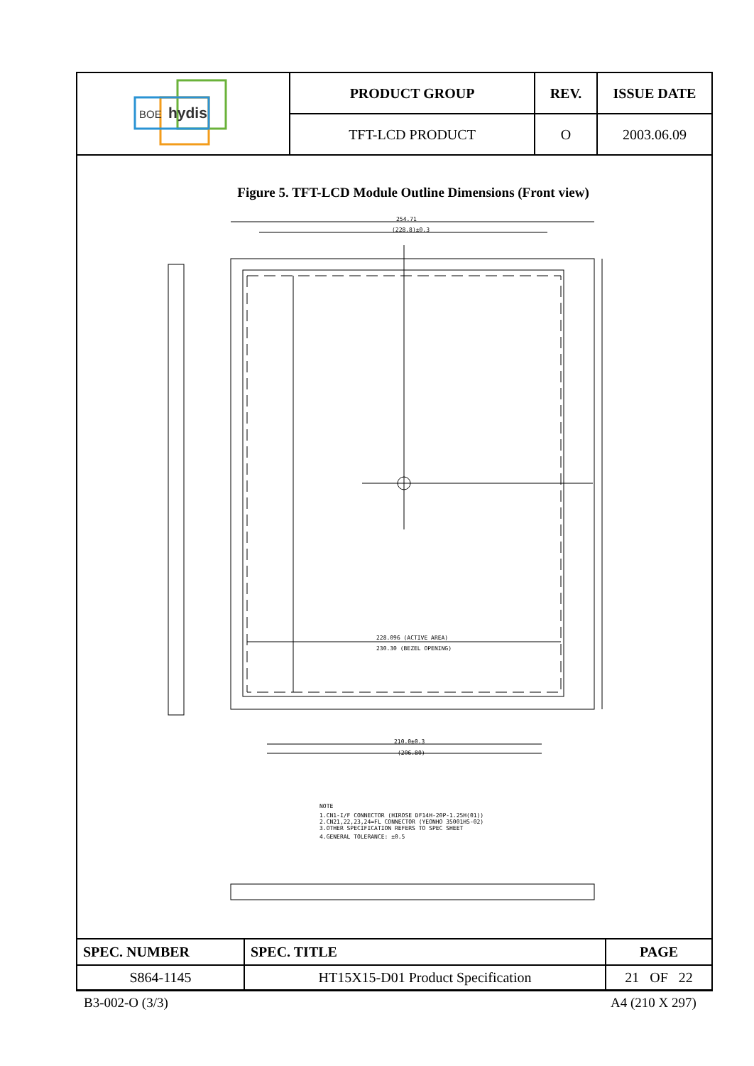| BOE hydis | PRODUCT GROUP | REV. | ISSUE DATE |
| | TFT-LCD PRODUCT | O | 2003.06.09 |
Figure 5. TFT-LCD Module Outline Dimensions (Front view)
254.71
(228.8)±0.3
228.096 (ACTIVE AREA)
230.30 (BEZEL OPENING)
210.0±0.3
(206.80)
NOTE
1.CN1-I/F CONNECTOR (HIROSE DF14H-20P-1.25H(01))
2.CN21,22,23,24=FL CONNECTOR (YEONHO 35001HS-02)
3.OTHER SPECIFICATION REFERS TO SPEC SHEET
4.GENERAL TOLERANCE: ±0.5
| SPEC. NUMBER | SPEC. TITLE | PAGE |
| S864-1145 | HT15X15-D01 Product Specification | 21 OF 22 |
B3-002-O (3/3) A4 (210 X 297)